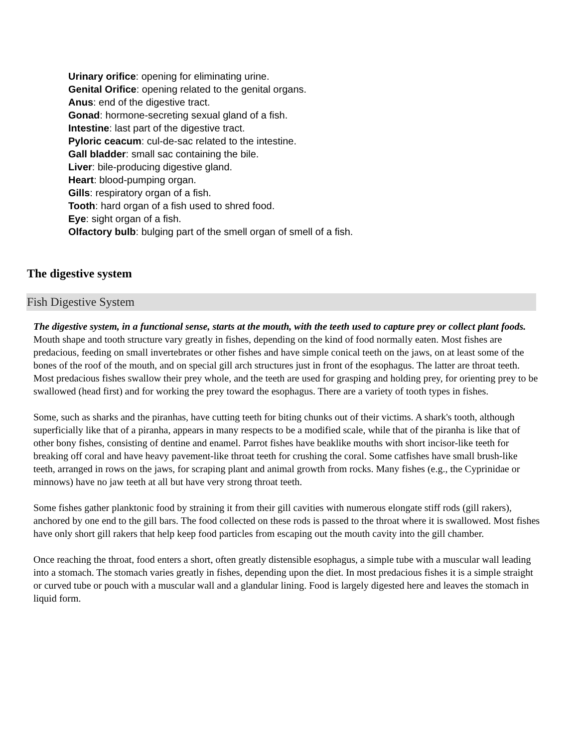Urinary orifice: opening for eliminating urine.
Genital Orifice: opening related to the genital organs.
Anus: end of the digestive tract.
Gonad: hormone-secreting sexual gland of a fish.
Intestine: last part of the digestive tract.
Pyloric ceacum: cul-de-sac related to the intestine.
Gall bladder: small sac containing the bile.
Liver: bile-producing digestive gland.
Heart: blood-pumping organ.
Gills: respiratory organ of a fish.
Tooth: hard organ of a fish used to shred food.
Eye: sight organ of a fish.
Olfactory bulb: bulging part of the smell organ of smell of a fish.
The digestive system
Fish Digestive System
The digestive system, in a functional sense, starts at the mouth, with the teeth used to capture prey or collect plant foods.
Mouth shape and tooth structure vary greatly in fishes, depending on the kind of food normally eaten. Most fishes are predacious, feeding on small invertebrates or other fishes and have simple conical teeth on the jaws, on at least some of the bones of the roof of the mouth, and on special gill arch structures just in front of the esophagus. The latter are throat teeth. Most predacious fishes swallow their prey whole, and the teeth are used for grasping and holding prey, for orienting prey to be swallowed (head first) and for working the prey toward the esophagus. There are a variety of tooth types in fishes.
Some, such as sharks and the piranhas, have cutting teeth for biting chunks out of their victims. A shark's tooth, although superficially like that of a piranha, appears in many respects to be a modified scale, while that of the piranha is like that of other bony fishes, consisting of dentine and enamel. Parrot fishes have beaklike mouths with short incisor-like teeth for breaking off coral and have heavy pavement-like throat teeth for crushing the coral. Some catfishes have small brush-like teeth, arranged in rows on the jaws, for scraping plant and animal growth from rocks. Many fishes (e.g., the Cyprinidae or minnows) have no jaw teeth at all but have very strong throat teeth.
Some fishes gather planktonic food by straining it from their gill cavities with numerous elongate stiff rods (gill rakers), anchored by one end to the gill bars. The food collected on these rods is passed to the throat where it is swallowed. Most fishes have only short gill rakers that help keep food particles from escaping out the mouth cavity into the gill chamber.
Once reaching the throat, food enters a short, often greatly distensible esophagus, a simple tube with a muscular wall leading into a stomach. The stomach varies greatly in fishes, depending upon the diet. In most predacious fishes it is a simple straight or curved tube or pouch with a muscular wall and a glandular lining. Food is largely digested here and leaves the stomach in liquid form.